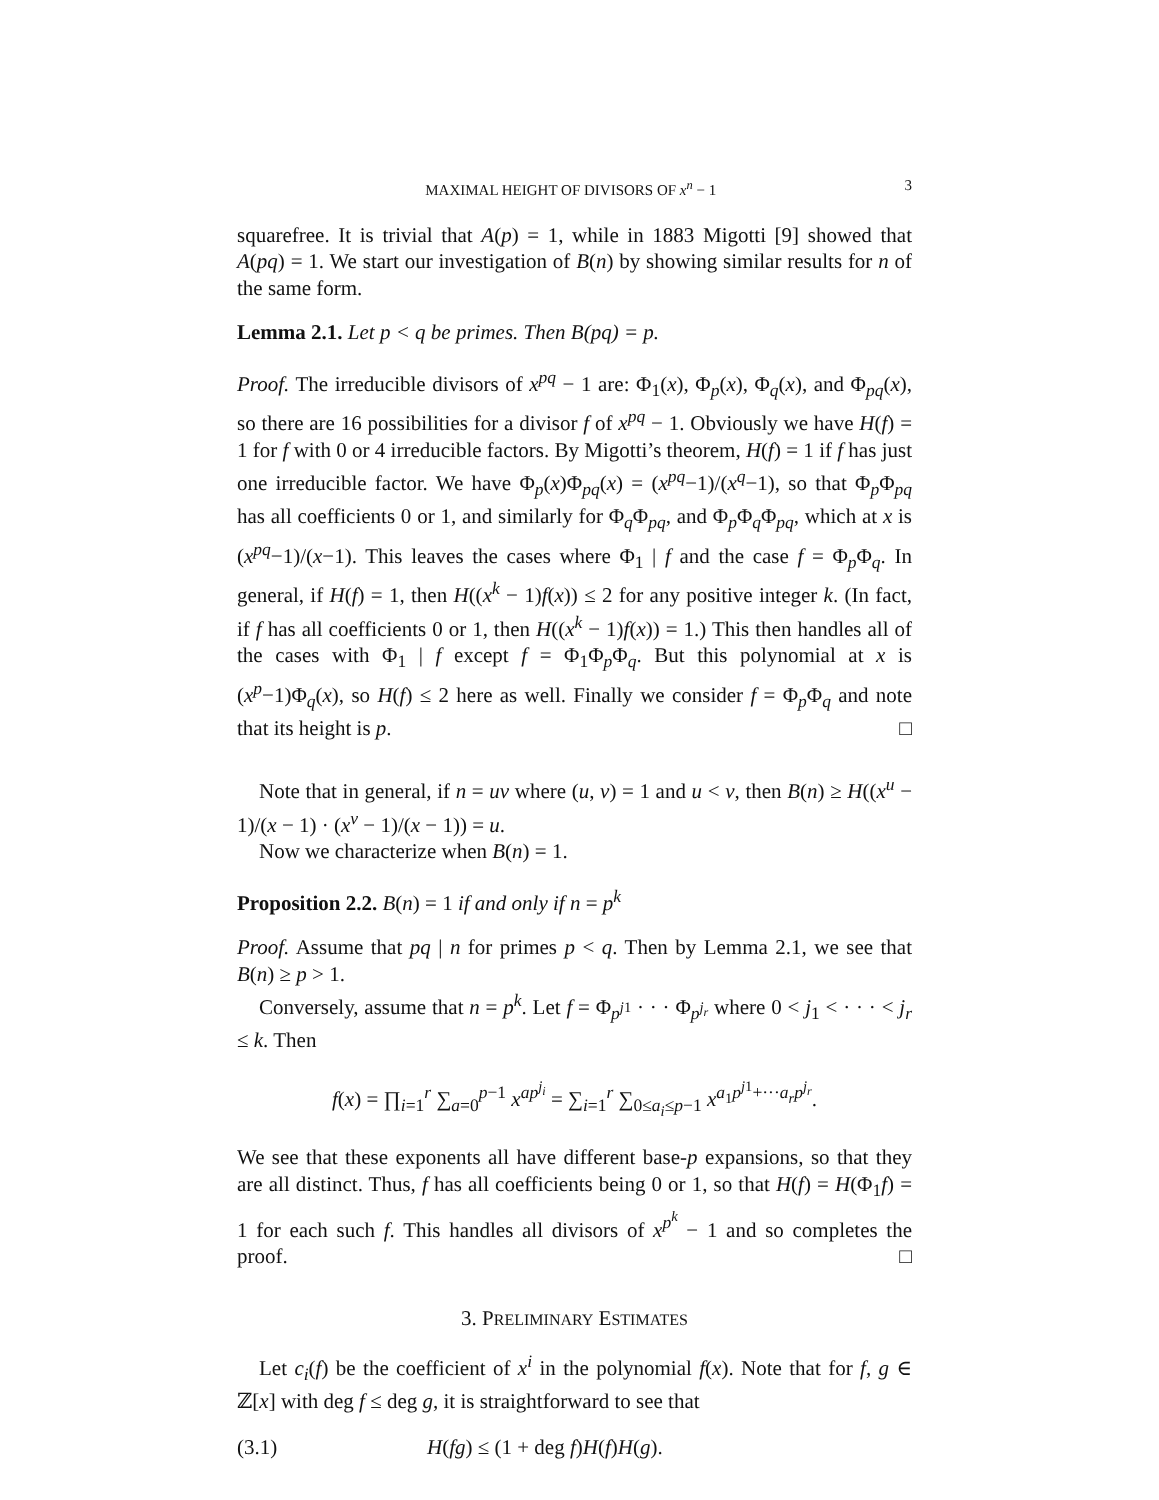MAXIMAL HEIGHT OF DIVISORS OF x<sup>n</sup> − 1 3
squarefree. It is trivial that A(p) = 1, while in 1883 Migotti [9] showed that A(pq) = 1. We start our investigation of B(n) by showing similar results for n of the same form.
Lemma 2.1. Let p < q be primes. Then B(pq) = p.
Proof. The irreducible divisors of x<sup>pq</sup> − 1 are: Φ<sub>1</sub>(x), Φ<sub>p</sub>(x), Φ<sub>q</sub>(x), and Φ<sub>pq</sub>(x), so there are 16 possibilities for a divisor f of x<sup>pq</sup> − 1. Obviously we have H(f) = 1 for f with 0 or 4 irreducible factors. By Migotti’s theorem, H(f) = 1 if f has just one irreducible factor. We have Φ<sub>p</sub>(x)Φ<sub>pq</sub>(x) = (x<sup>pq</sup>−1)/(x<sup>q</sup>−1), so that Φ<sub>p</sub>Φ<sub>pq</sub> has all coefficients 0 or 1, and similarly for Φ<sub>q</sub>Φ<sub>pq</sub>, and Φ<sub>p</sub>Φ<sub>q</sub>Φ<sub>pq</sub>, which at x is (x<sup>pq</sup>−1)/(x−1). This leaves the cases where Φ<sub>1</sub> | f and the case f = Φ<sub>p</sub>Φ<sub>q</sub>. In general, if H(f) = 1, then H((x<sup>k</sup> − 1)f(x)) ≤ 2 for any positive integer k. (In fact, if f has all coefficients 0 or 1, then H((x<sup>k</sup> − 1)f(x)) = 1.) This then handles all of the cases with Φ<sub>1</sub> | f except f = Φ<sub>1</sub>Φ<sub>p</sub>Φ<sub>q</sub>. But this polynomial at x is (x<sup>p</sup>−1)Φ<sub>q</sub>(x), so H(f) ≤ 2 here as well. Finally we consider f = Φ<sub>p</sub>Φ<sub>q</sub> and note that its height is p. □
Note that in general, if n = uv where (u, v) = 1 and u < v, then B(n) ≥ H((x<sup>u</sup> − 1)/(x − 1) · (x<sup>v</sup> − 1)/(x − 1)) = u.
Now we characterize when B(n) = 1.
Proposition 2.2. B(n) = 1 if and only if n = p<sup>k</sup>
Proof. Assume that pq | n for primes p < q. Then by Lemma 2.1, we see that B(n) ≥ p > 1.
Conversely, assume that n = p<sup>k</sup>. Let f = Φ<sub>p<sup>j1</sup></sub> · · · Φ<sub>p<sup>j<sub>r</sub></sup></sub> where 0 < j<sub>1</sub> < · · · < j<sub>r</sub> ≤ k. Then
f(x) = ∏<sub>i=1</sub><sup>r</sup> ∑<sub>a=0</sub><sup>p−1</sup> x<sup>ap<sup>j<sub>i</sub></sup></sup> = ∑<sub>i=1</sub><sup>r</sup> ∑<sub>0≤a<sub>i</sub>≤p−1</sub> x<sup>a<sub>1</sub>p<sup>j1</sup>+···a<sub>r</sub>p<sup>j<sub>r</sub></sup></sup>.
We see that these exponents all have different base-p expansions, so that they are all distinct. Thus, f has all coefficients being 0 or 1, so that H(f) = H(Φ<sub>1</sub>f) = 1 for each such f. This handles all divisors of x<sup>p<sup>k</sup></sup> − 1 and so completes the proof. □
3. PRELIMINARY ESTIMATES
Let c<sub>i</sub>(f) be the coefficient of x<sup>i</sup> in the polynomial f(x). Note that for f, g ∈ ℤ[x] with deg f ≤ deg g, it is straightforward to see that
(3.1) H(fg) ≤ (1 + deg f)H(f)H(g).